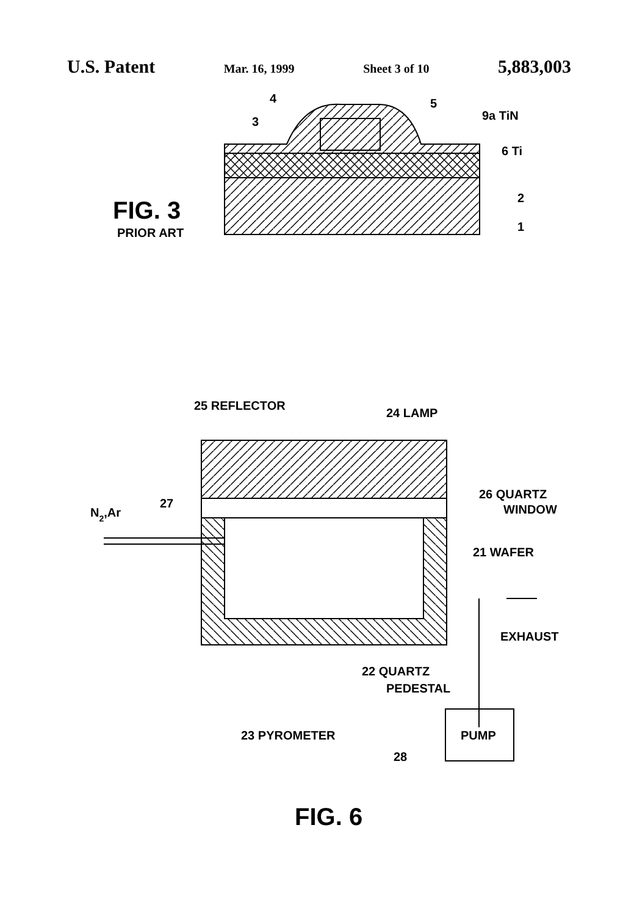U.S. Patent Mar. 16, 1999 Sheet 3 of 10 5,883,003
FIG. 3
PRIOR ART
4
5
3
9a TiN
6 Ti
2
1
25 REFLECTOR
24 LAMP
26 QUARTZ
WINDOW
27
N2,Ar
21 WAFER
EXHAUST
22 QUARTZ
PEDESTAL
23 PYROMETER
PUMP
28
FIG. 6